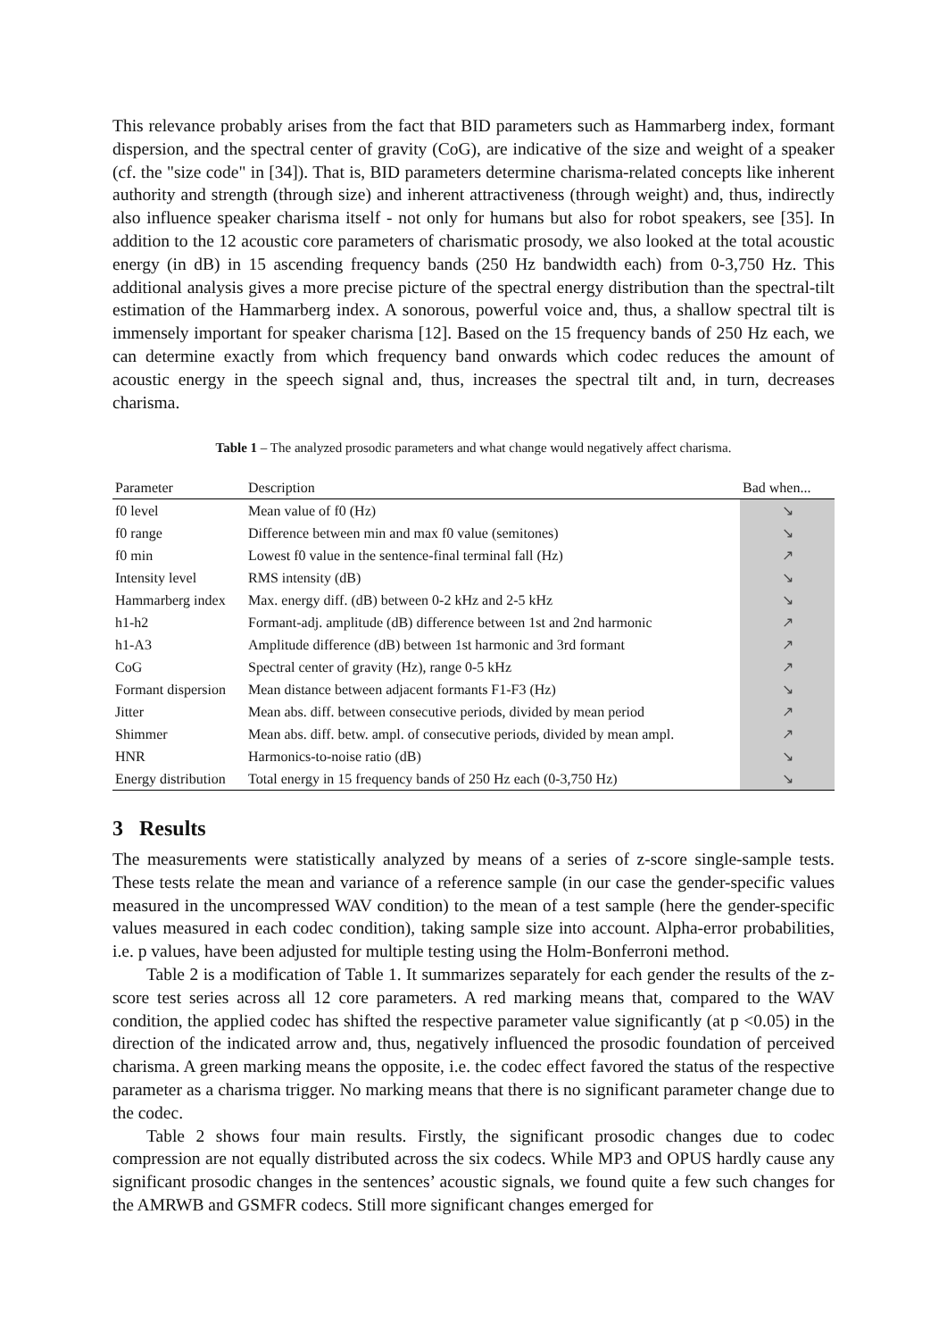This relevance probably arises from the fact that BID parameters such as Hammarberg index, formant dispersion, and the spectral center of gravity (CoG), are indicative of the size and weight of a speaker (cf. the "size code" in [34]). That is, BID parameters determine charisma-related concepts like inherent authority and strength (through size) and inherent attractiveness (through weight) and, thus, indirectly also influence speaker charisma itself - not only for humans but also for robot speakers, see [35]. In addition to the 12 acoustic core parameters of charismatic prosody, we also looked at the total acoustic energy (in dB) in 15 ascending frequency bands (250 Hz bandwidth each) from 0-3,750 Hz. This additional analysis gives a more precise picture of the spectral energy distribution than the spectral-tilt estimation of the Hammarberg index. A sonorous, powerful voice and, thus, a shallow spectral tilt is immensely important for speaker charisma [12]. Based on the 15 frequency bands of 250 Hz each, we can determine exactly from which frequency band onwards which codec reduces the amount of acoustic energy in the speech signal and, thus, increases the spectral tilt and, in turn, decreases charisma.
Table 1 – The analyzed prosodic parameters and what change would negatively affect charisma.
| Parameter | Description | Bad when... |
| --- | --- | --- |
| f0 level | Mean value of f0 (Hz) | ↘ |
| f0 range | Difference between min and max f0 value (semitones) | ↘ |
| f0 min | Lowest f0 value in the sentence-final terminal fall (Hz) | ↗ |
| Intensity level | RMS intensity (dB) | ↘ |
| Hammarberg index | Max. energy diff. (dB) between 0-2 kHz and 2-5 kHz | ↘ |
| h1-h2 | Formant-adj. amplitude (dB) difference between 1st and 2nd harmonic | ↗ |
| h1-A3 | Amplitude difference (dB) between 1st harmonic and 3rd formant | ↗ |
| CoG | Spectral center of gravity (Hz), range 0-5 kHz | ↗ |
| Formant dispersion | Mean distance between adjacent formants F1-F3 (Hz) | ↘ |
| Jitter | Mean abs. diff. between consecutive periods, divided by mean period | ↗ |
| Shimmer | Mean abs. diff. betw. ampl. of consecutive periods, divided by mean ampl. | ↗ |
| HNR | Harmonics-to-noise ratio (dB) | ↘ |
| Energy distribution | Total energy in 15 frequency bands of 250 Hz each (0-3,750 Hz) | ↘ |
3 Results
The measurements were statistically analyzed by means of a series of z-score single-sample tests. These tests relate the mean and variance of a reference sample (in our case the gender-specific values measured in the uncompressed WAV condition) to the mean of a test sample (here the gender-specific values measured in each codec condition), taking sample size into account. Alpha-error probabilities, i.e. p values, have been adjusted for multiple testing using the Holm-Bonferroni method.
Table 2 is a modification of Table 1. It summarizes separately for each gender the results of the z-score test series across all 12 core parameters. A red marking means that, compared to the WAV condition, the applied codec has shifted the respective parameter value significantly (at p <0.05) in the direction of the indicated arrow and, thus, negatively influenced the prosodic foundation of perceived charisma. A green marking means the opposite, i.e. the codec effect favored the status of the respective parameter as a charisma trigger. No marking means that there is no significant parameter change due to the codec.
Table 2 shows four main results. Firstly, the significant prosodic changes due to codec compression are not equally distributed across the six codecs. While MP3 and OPUS hardly cause any significant prosodic changes in the sentences’ acoustic signals, we found quite a few such changes for the AMRWB and GSMFR codecs. Still more significant changes emerged for